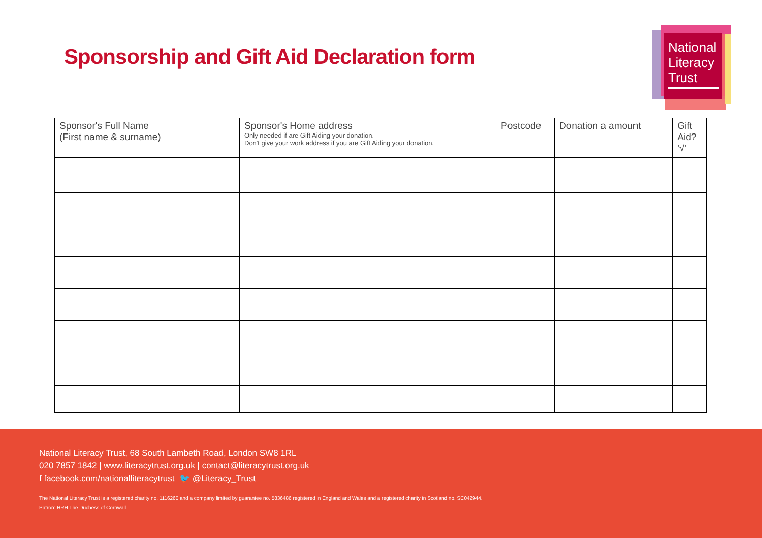Sponsorship and Gift Aid Declaration form
National
Literacy
Trust
| Sponsor's Full Name (First name & surname) | Sponsor's Home address Only needed if are Gift Aiding your donation. Don't give your work address if you are Gift Aiding your donation. | Postcode | Donation a amount | | Gift Aid? '√' |
| --- | --- | --- | --- | --- | --- |
National Literacy Trust, 68 South Lambeth Road, London SW8 1RL
020 7857 1842 | www.literacytrust.org.uk | contact@literacytrust.org.uk
f facebook.com/nationalliteracytrust 🐦 @Literacy_Trust
The National Literacy Trust is a registered charity no. 1116260 and a company limited by guarantee no. 5836486 registered in England and Wales and a registered charity in Scotland no. SC042944.
Patron: HRH The Duchess of Cornwall.